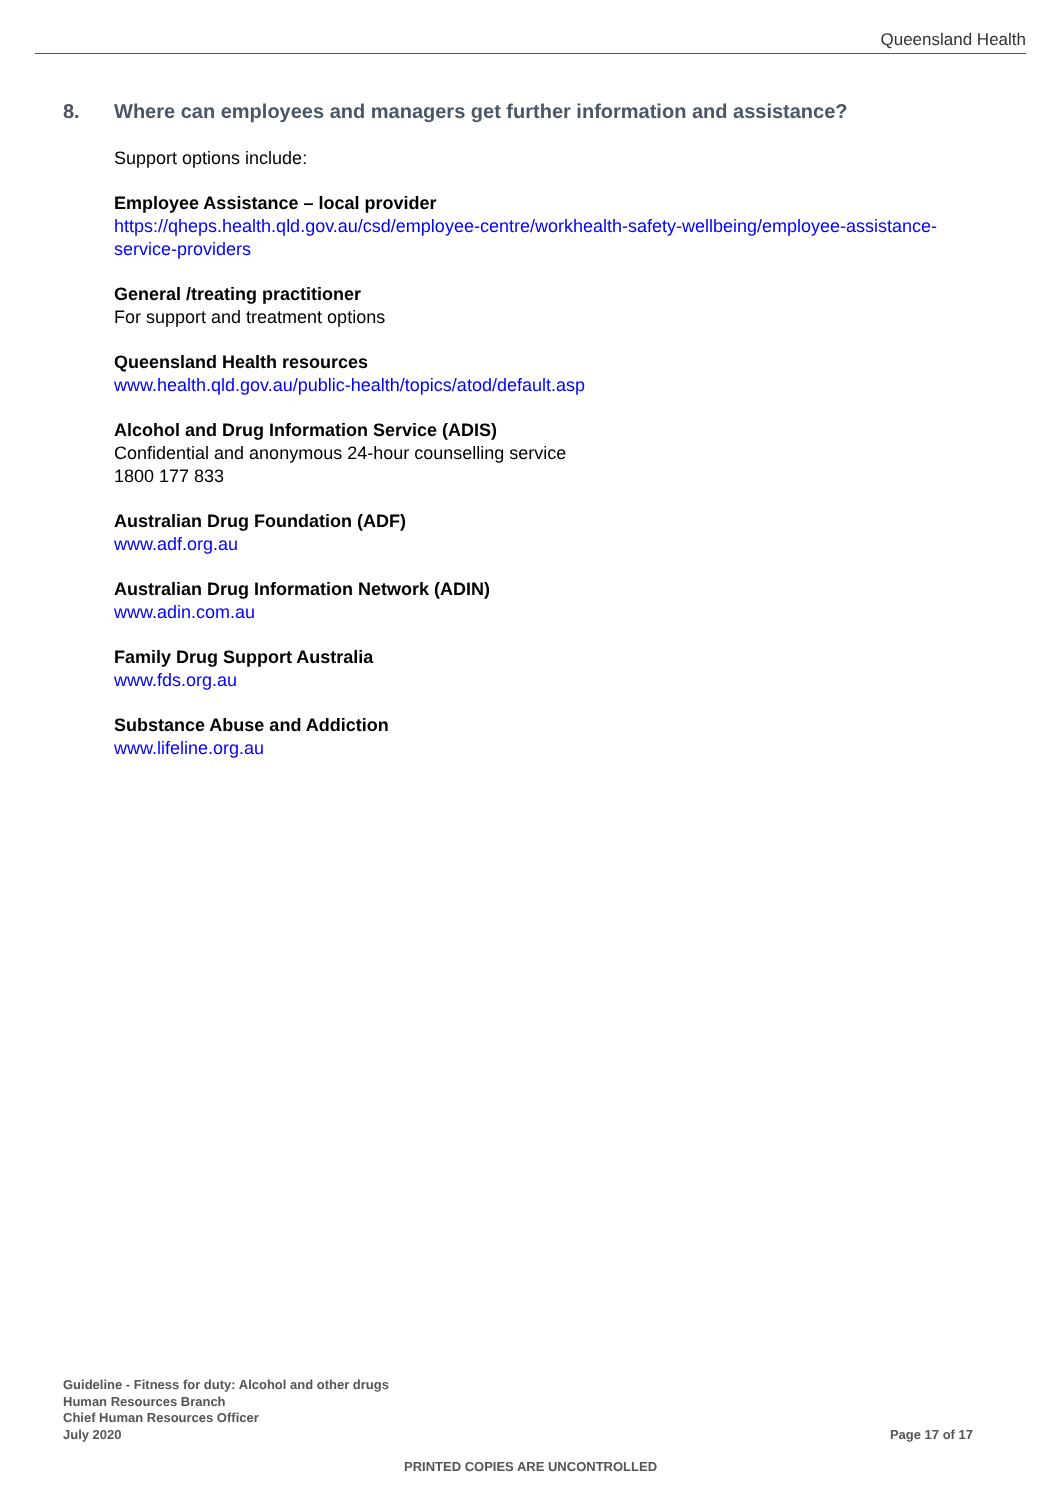Queensland Health
8. Where can employees and managers get further information and assistance?
Support options include:
Employee Assistance – local provider
https://qheps.health.qld.gov.au/csd/employee-centre/workhealth-safety-wellbeing/employee-assistance-service-providers
General /treating practitioner
For support and treatment options
Queensland Health resources
www.health.qld.gov.au/public-health/topics/atod/default.asp
Alcohol and Drug Information Service (ADIS)
Confidential and anonymous 24-hour counselling service
1800 177 833
Australian Drug Foundation (ADF)
www.adf.org.au
Australian Drug Information Network (ADIN)
www.adin.com.au
Family Drug Support Australia
www.fds.org.au
Substance Abuse and Addiction
www.lifeline.org.au
Guideline - Fitness for duty: Alcohol and other drugs
Human Resources Branch
Chief Human Resources Officer
July 2020
Page 17 of 17
PRINTED COPIES ARE UNCONTROLLED